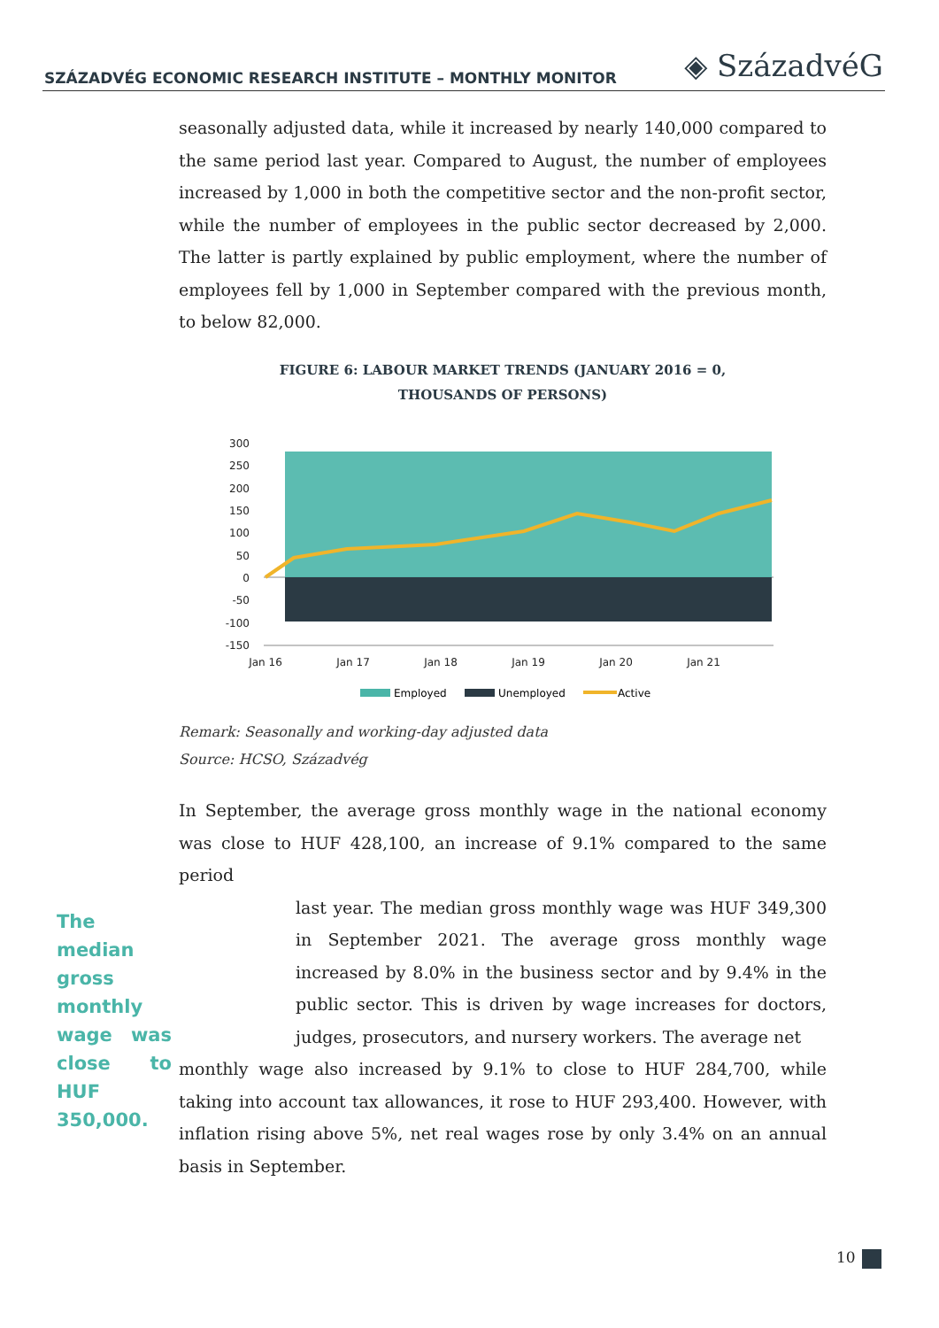SZÁZADVÉG ECONOMIC RESEARCH INSTITUTE – MONTHLY MONITOR
◈ SzázadvéG
seasonally adjusted data, while it increased by nearly 140,000 compared to the same period last year. Compared to August, the number of employees increased by 1,000 in both the competitive sector and the non-profit sector, while the number of employees in the public sector decreased by 2,000. The latter is partly explained by public employment, where the number of employees fell by 1,000 in September compared with the previous month, to below 82,000.
FIGURE 6: LABOUR MARKET TRENDS (JANUARY 2016 = 0,
THOUSANDS OF PERSONS)
300
250
200
150
100
50
0
-50
-100
-150
Jan 16
Jan 17
Jan 18
Jan 19
Jan 20
Jan 21
Employed
Unemployed
Active
Remark: Seasonally and working-day adjusted data
Source: HCSO, Századvég
In September, the average gross monthly wage in the national economy was close to HUF 428,100, an increase of 9.1% compared to the same period
The median gross monthly wage was close to HUF 350,000.
last year. The median gross monthly wage was HUF 349,300 in September 2021. The average gross monthly wage increased by 8.0% in the business sector and by 9.4% in the public sector. This is driven by wage increases for doctors, judges, prosecutors, and nursery workers. The average net
monthly wage also increased by 9.1% to close to HUF 284,700, while taking into account tax allowances, it rose to HUF 293,400. However, with inflation rising above 5%, net real wages rose by only 3.4% on an annual basis in September.
10